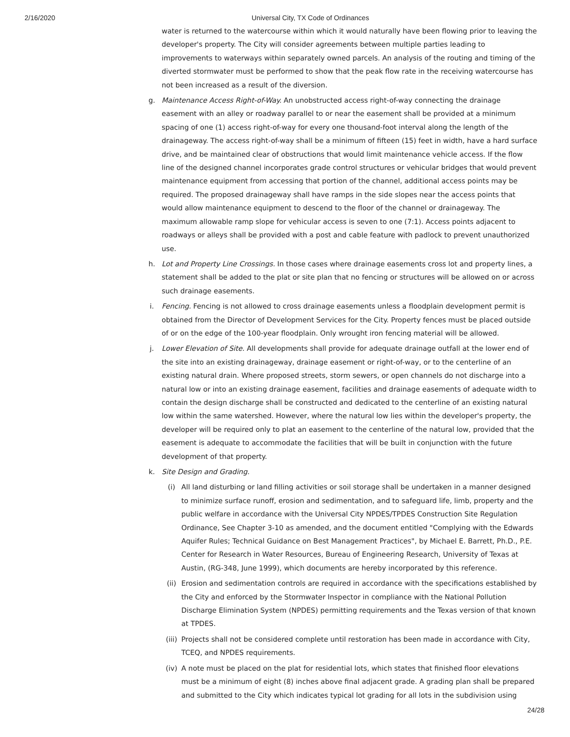2/16/2020 Universal City, TX Code of Ordinances
water is returned to the watercourse within which it would naturally have been flowing prior to leaving the developer's property. The City will consider agreements between multiple parties leading to improvements to waterways within separately owned parcels. An analysis of the routing and timing of the diverted stormwater must be performed to show that the peak flow rate in the receiving watercourse has not been increased as a result of the diversion.
g. Maintenance Access Right-of-Way. An unobstructed access right-of-way connecting the drainage easement with an alley or roadway parallel to or near the easement shall be provided at a minimum spacing of one (1) access right-of-way for every one thousand-foot interval along the length of the drainageway. The access right-of-way shall be a minimum of fifteen (15) feet in width, have a hard surface drive, and be maintained clear of obstructions that would limit maintenance vehicle access. If the flow line of the designed channel incorporates grade control structures or vehicular bridges that would prevent maintenance equipment from accessing that portion of the channel, additional access points may be required. The proposed drainageway shall have ramps in the side slopes near the access points that would allow maintenance equipment to descend to the floor of the channel or drainageway. The maximum allowable ramp slope for vehicular access is seven to one (7:1). Access points adjacent to roadways or alleys shall be provided with a post and cable feature with padlock to prevent unauthorized use.
h. Lot and Property Line Crossings. In those cases where drainage easements cross lot and property lines, a statement shall be added to the plat or site plan that no fencing or structures will be allowed on or across such drainage easements.
i. Fencing. Fencing is not allowed to cross drainage easements unless a floodplain development permit is obtained from the Director of Development Services for the City. Property fences must be placed outside of or on the edge of the 100-year floodplain. Only wrought iron fencing material will be allowed.
j. Lower Elevation of Site. All developments shall provide for adequate drainage outfall at the lower end of the site into an existing drainageway, drainage easement or right-of-way, or to the centerline of an existing natural drain. Where proposed streets, storm sewers, or open channels do not discharge into a natural low or into an existing drainage easement, facilities and drainage easements of adequate width to contain the design discharge shall be constructed and dedicated to the centerline of an existing natural low within the same watershed. However, where the natural low lies within the developer's property, the developer will be required only to plat an easement to the centerline of the natural low, provided that the easement is adequate to accommodate the facilities that will be built in conjunction with the future development of that property.
k. Site Design and Grading.
(i) All land disturbing or land filling activities or soil storage shall be undertaken in a manner designed to minimize surface runoff, erosion and sedimentation, and to safeguard life, limb, property and the public welfare in accordance with the Universal City NPDES/TPDES Construction Site Regulation Ordinance, See Chapter 3-10 as amended, and the document entitled "Complying with the Edwards Aquifer Rules; Technical Guidance on Best Management Practices", by Michael E. Barrett, Ph.D., P.E. Center for Research in Water Resources, Bureau of Engineering Research, University of Texas at Austin, (RG-348, June 1999), which documents are hereby incorporated by this reference.
(ii) Erosion and sedimentation controls are required in accordance with the specifications established by the City and enforced by the Stormwater Inspector in compliance with the National Pollution Discharge Elimination System (NPDES) permitting requirements and the Texas version of that known at TPDES.
(iii)
Projects shall not be considered complete until restoration has been made in accordance with City, TCEQ, and NPDES requirements.
(iv) A note must be placed on the plat for residential lots, which states that finished floor elevations must be a minimum of eight (8) inches above final adjacent grade. A grading plan shall be prepared and submitted to the City which indicates typical lot grading for all lots in the subdivision using
24/28